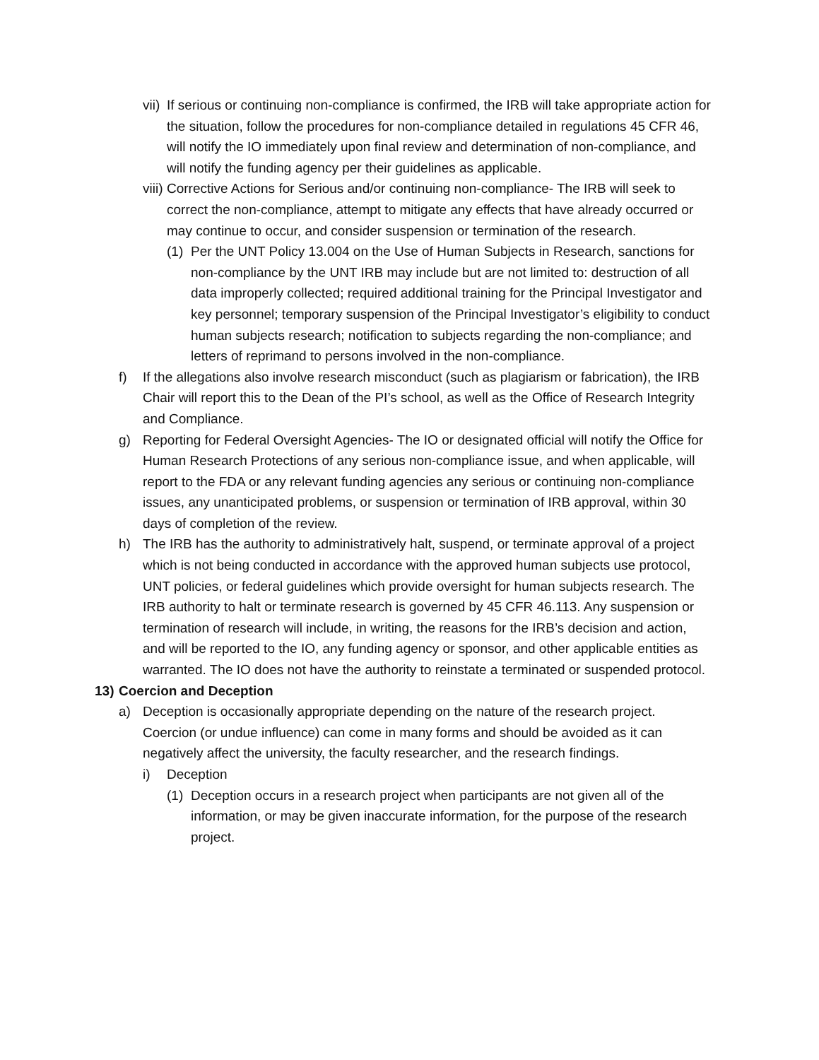vii) If serious or continuing non-compliance is confirmed, the IRB will take appropriate action for the situation, follow the procedures for non-compliance detailed in regulations 45 CFR 46, will notify the IO immediately upon final review and determination of non-compliance, and will notify the funding agency per their guidelines as applicable.
viii) Corrective Actions for Serious and/or continuing non-compliance- The IRB will seek to correct the non-compliance, attempt to mitigate any effects that have already occurred or may continue to occur, and consider suspension or termination of the research.
(1) Per the UNT Policy 13.004 on the Use of Human Subjects in Research, sanctions for non-compliance by the UNT IRB may include but are not limited to: destruction of all data improperly collected; required additional training for the Principal Investigator and key personnel; temporary suspension of the Principal Investigator’s eligibility to conduct human subjects research; notification to subjects regarding the non-compliance; and letters of reprimand to persons involved in the non-compliance.
f) If the allegations also involve research misconduct (such as plagiarism or fabrication), the IRB Chair will report this to the Dean of the PI’s school, as well as the Office of Research Integrity and Compliance.
g) Reporting for Federal Oversight Agencies- The IO or designated official will notify the Office for Human Research Protections of any serious non-compliance issue, and when applicable, will report to the FDA or any relevant funding agencies any serious or continuing non-compliance issues, any unanticipated problems, or suspension or termination of IRB approval, within 30 days of completion of the review.
h) The IRB has the authority to administratively halt, suspend, or terminate approval of a project which is not being conducted in accordance with the approved human subjects use protocol, UNT policies, or federal guidelines which provide oversight for human subjects research. The IRB authority to halt or terminate research is governed by 45 CFR 46.113. Any suspension or termination of research will include, in writing, the reasons for the IRB’s decision and action, and will be reported to the IO, any funding agency or sponsor, and other applicable entities as warranted. The IO does not have the authority to reinstate a terminated or suspended protocol.
13) Coercion and Deception
a) Deception is occasionally appropriate depending on the nature of the research project. Coercion (or undue influence) can come in many forms and should be avoided as it can negatively affect the university, the faculty researcher, and the research findings.
i) Deception
(1) Deception occurs in a research project when participants are not given all of the information, or may be given inaccurate information, for the purpose of the research project.